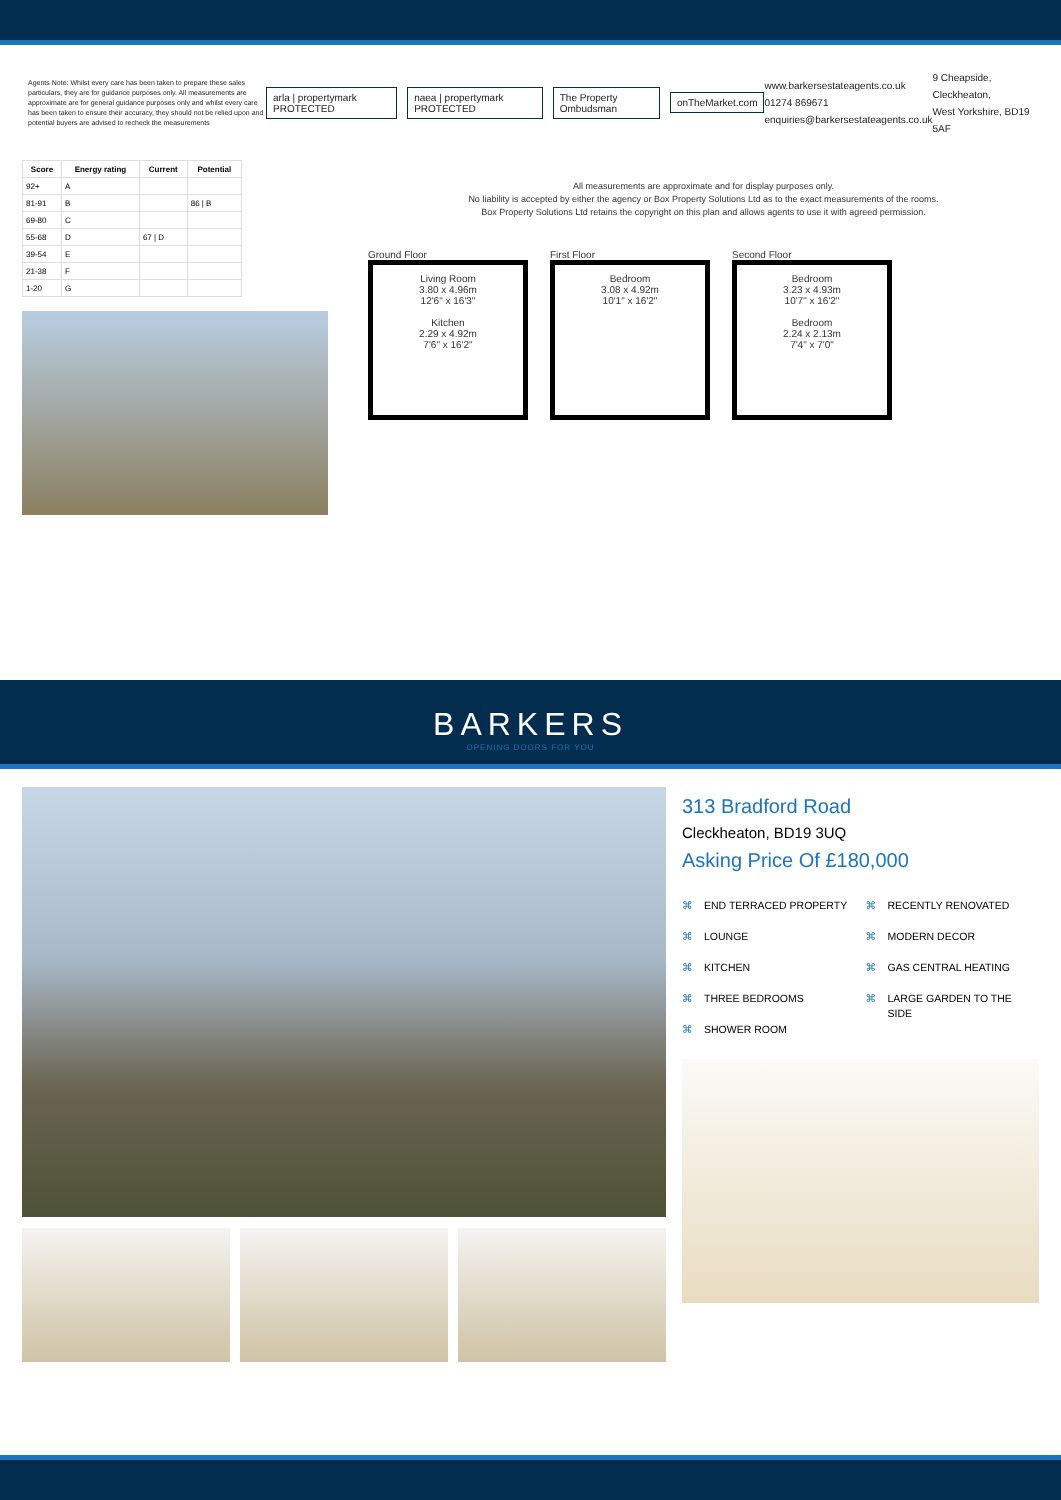Agents Note: Whilst every care has been taken to prepare these sales particulars, they are for guidance purposes only. All measurements are approximate are for general guidance purposes only and whilst every care has been taken to ensure their accuracy, they should not be relied upon and potential buyers are advised to recheck the measurements
arla | propertymark PROTECTED naea | propertymark PROTECTED The Property Ombudsman onTheMarket.com
www.barkersestateagents.co.uk
01274 869671
enquiries@barkersestateagents.co.uk
9 Cheapside,
Cleckheaton,
West Yorkshire, BD19 5AF
| Score | Energy rating | Current | Potential |
| --- | --- | --- | --- |
| 92+ | A | | |
| 81-91 | B | | 86 / B |
| 69-80 | C | | |
| 55-68 | D | 67 / D | |
| 39-54 | E | | |
| 21-38 | F | | |
| 1-20 | G | | |
All measurements are approximate and for display purposes only.
No liability is accepted by either the agency or Box Property Solutions Ltd as to the exact measurements of the rooms.
Box Property Solutions Ltd retains the copyright on this plan and allows agents to use it with agreed permission.
Ground Floor
Living Room
3.80 x 4.96m
12'6" x 16'3"
Kitchen
2.29 x 4.92m
7'6" x 16'2"
First Floor
Bedroom
3.08 x 4.92m
10'1" x 16'2"
Second Floor
Bedroom
3.23 x 4.93m
10'7" x 16'2"
Bedroom
2.24 x 2.13m
7'4" x 7'0"
BARKERS
OPENING DOORS FOR YOU
313 Bradford Road
Cleckheaton, BD19 3UQ
Asking Price Of £180,000
⌘ END TERRACED PROPERTY
⌘ LOUNGE
⌘ KITCHEN
⌘ THREE BEDROOMS
⌘ SHOWER ROOM
⌘ RECENTLY RENOVATED
⌘ MODERN DECOR
⌘ GAS CENTRAL HEATING
⌘ LARGE GARDEN TO THE SIDE